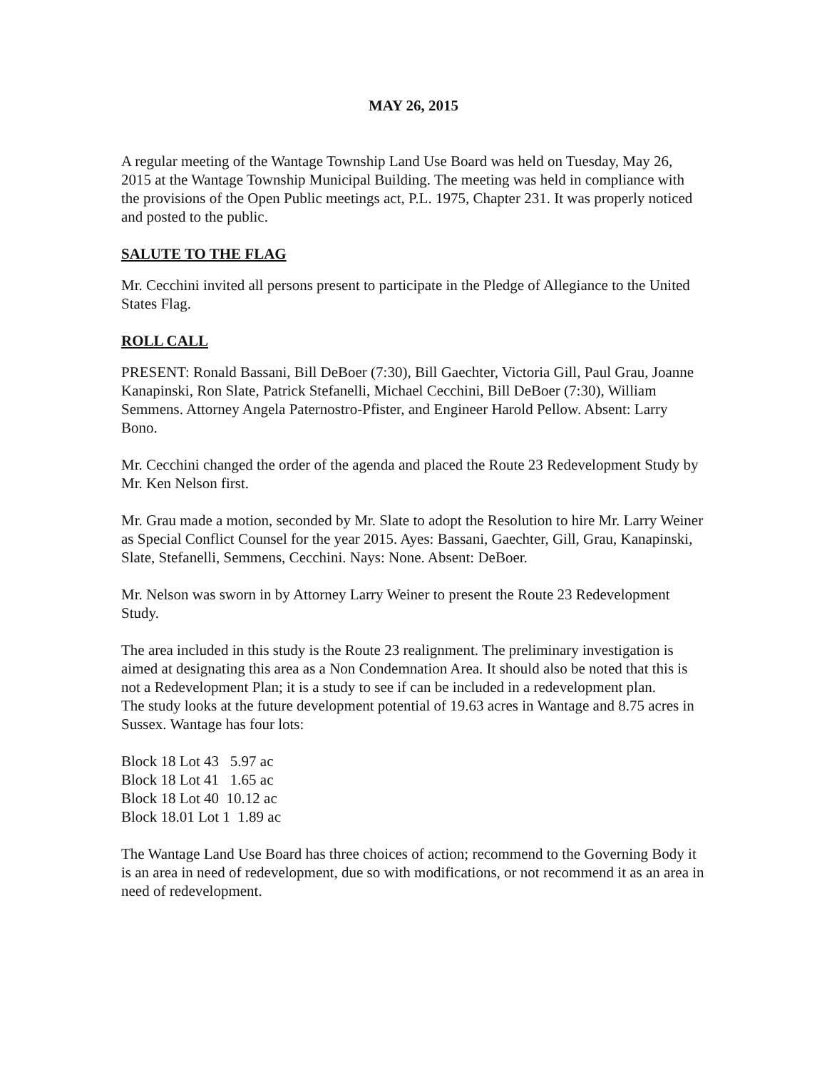MAY 26, 2015
A regular meeting of the Wantage Township Land Use Board was held on Tuesday, May 26, 2015 at the Wantage Township Municipal Building. The meeting was held in compliance with the provisions of the Open Public meetings act, P.L. 1975, Chapter 231. It was properly noticed and posted to the public.
SALUTE TO THE FLAG
Mr. Cecchini invited all persons present to participate in the Pledge of Allegiance to the United States Flag.
ROLL CALL
PRESENT: Ronald Bassani, Bill DeBoer (7:30), Bill Gaechter, Victoria Gill, Paul Grau, Joanne Kanapinski, Ron Slate, Patrick Stefanelli, Michael Cecchini, Bill DeBoer (7:30), William Semmens. Attorney Angela Paternostro-Pfister, and Engineer Harold Pellow. Absent: Larry Bono.
Mr. Cecchini changed the order of the agenda and placed the Route 23 Redevelopment Study by Mr. Ken Nelson first.
Mr. Grau made a motion, seconded by Mr. Slate to adopt the Resolution to hire Mr. Larry Weiner as Special Conflict Counsel for the year 2015. Ayes: Bassani, Gaechter, Gill, Grau, Kanapinski, Slate, Stefanelli, Semmens, Cecchini. Nays: None. Absent: DeBoer.
Mr. Nelson was sworn in by Attorney Larry Weiner to present the Route 23 Redevelopment Study.
The area included in this study is the Route 23 realignment. The preliminary investigation is aimed at designating this area as a Non Condemnation Area. It should also be noted that this is not a Redevelopment Plan; it is a study to see if can be included in a redevelopment plan.
The study looks at the future development potential of 19.63 acres in Wantage and 8.75 acres in Sussex. Wantage has four lots:
Block 18 Lot 43 5.97 ac
Block 18 Lot 41 1.65 ac
Block 18 Lot 40 10.12 ac
Block 18.01 Lot 1 1.89 ac
The Wantage Land Use Board has three choices of action; recommend to the Governing Body it is an area in need of redevelopment, due so with modifications, or not recommend it as an area in need of redevelopment.